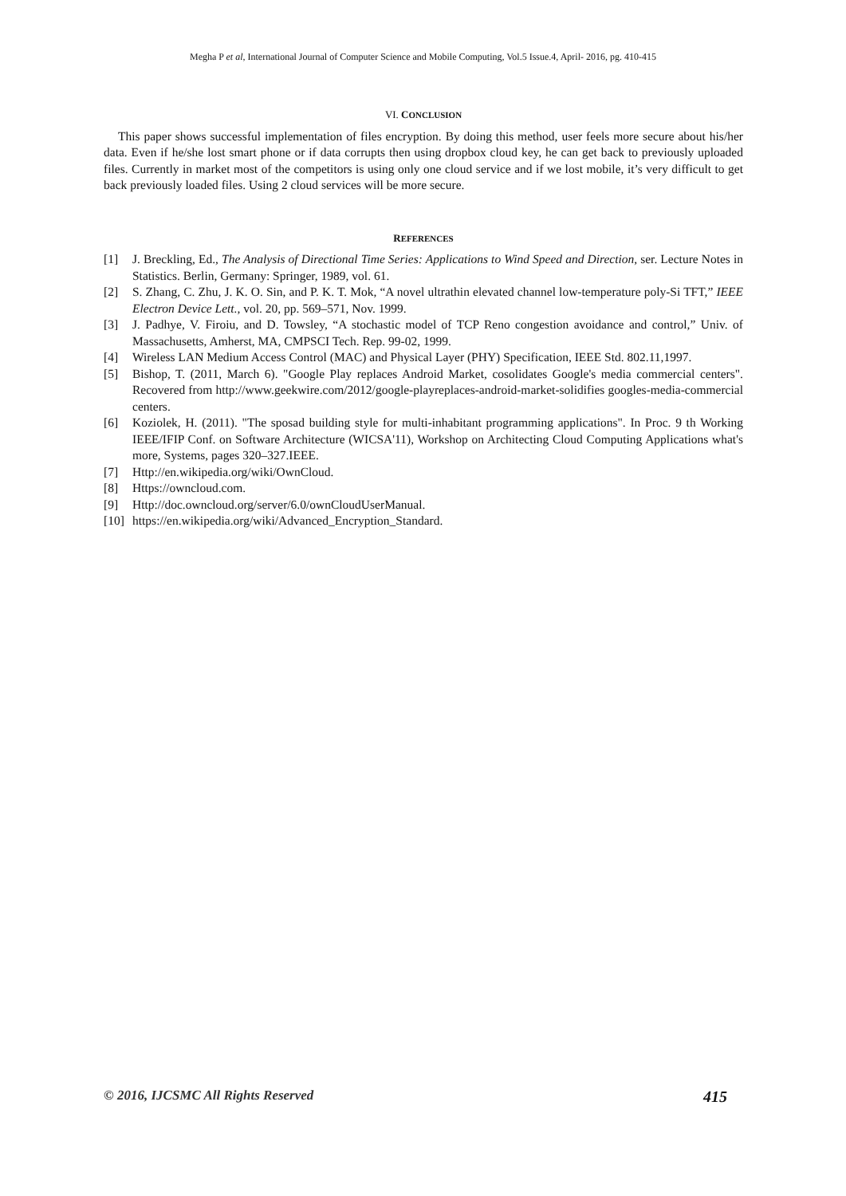Megha P et al, International Journal of Computer Science and Mobile Computing, Vol.5 Issue.4, April- 2016, pg. 410-415
VI. CONCLUSION
This paper shows successful implementation of files encryption. By doing this method, user feels more secure about his/her data. Even if he/she lost smart phone or if data corrupts then using dropbox cloud key, he can get back to previously uploaded files. Currently in market most of the competitors is using only one cloud service and if we lost mobile, it’s very difficult to get back previously loaded files. Using 2 cloud services will be more secure.
REFERENCES
[1] J. Breckling, Ed., The Analysis of Directional Time Series: Applications to Wind Speed and Direction, ser. Lecture Notes in Statistics. Berlin, Germany: Springer, 1989, vol. 61.
[2] S. Zhang, C. Zhu, J. K. O. Sin, and P. K. T. Mok, “A novel ultrathin elevated channel low-temperature poly-Si TFT,” IEEE Electron Device Lett., vol. 20, pp. 569–571, Nov. 1999.
[3] J. Padhye, V. Firoiu, and D. Towsley, “A stochastic model of TCP Reno congestion avoidance and control,” Univ. of Massachusetts, Amherst, MA, CMPSCI Tech. Rep. 99-02, 1999.
[4] Wireless LAN Medium Access Control (MAC) and Physical Layer (PHY) Specification, IEEE Std. 802.11,1997.
[5] Bishop, T. (2011, March 6). "Google Play replaces Android Market, cosolidates Google's media commercial centers". Recovered from http://www.geekwire.com/2012/google-playreplaces-android-market-solidifies googles-media-commercial centers.
[6] Koziolek, H. (2011). "The sposad building style for multi-inhabitant programming applications". In Proc. 9 th Working IEEE/IFIP Conf. on Software Architecture (WICSA'11), Workshop on Architecting Cloud Computing Applications what's more, Systems, pages 320–327.IEEE.
[7] Http://en.wikipedia.org/wiki/OwnCloud.
[8] Https://owncloud.com.
[9] Http://doc.owncloud.org/server/6.0/ownCloudUserManual.
[10] https://en.wikipedia.org/wiki/Advanced_Encryption_Standard.
© 2016, IJCSMC All Rights Reserved 415